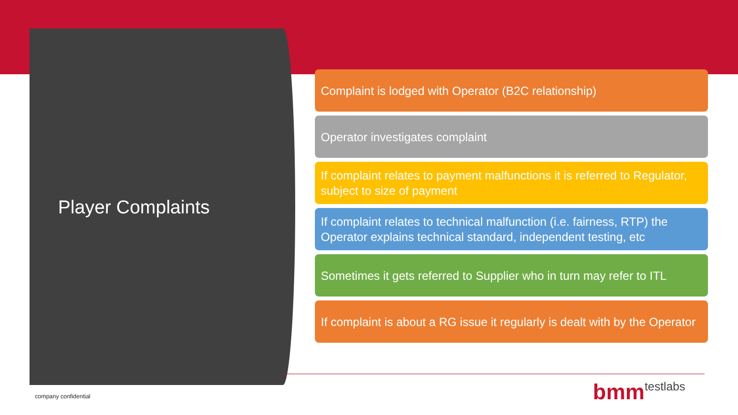Player Complaints
Complaint is lodged with Operator (B2C relationship)
Operator investigates complaint
If complaint relates to payment malfunctions it is referred to Regulator, subject to size of payment
If complaint relates to technical malfunction (i.e. fairness, RTP) the Operator explains technical standard, independent testing, etc
Sometimes it gets referred to Supplier who in turn may refer to ITL
If complaint is about a RG issue it regularly is dealt with by the Operator
company confidential bmmtestlabs